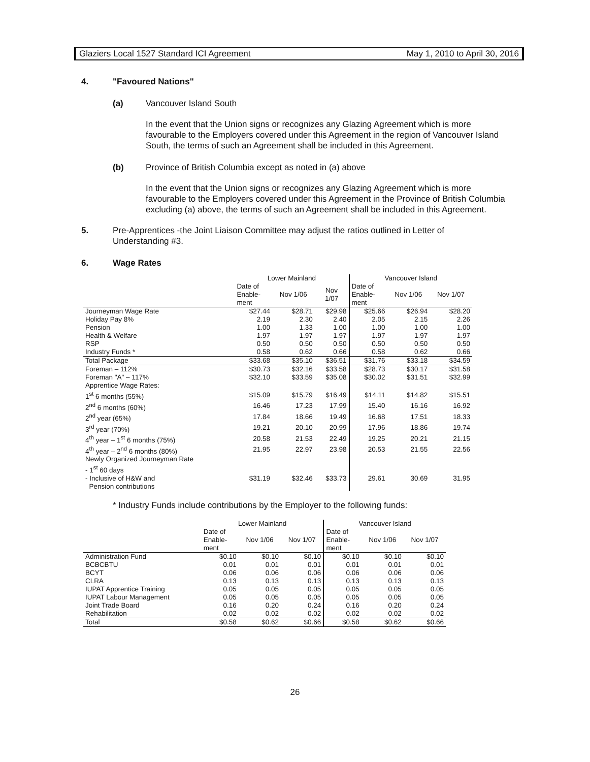Glaziers Local 1527 Standard ICI Agreement May 1, 2010 to April 30, 2016
4. "Favoured Nations"
(a) Vancouver Island South
In the event that the Union signs or recognizes any Glazing Agreement which is more favourable to the Employers covered under this Agreement in the region of Vancouver Island South, the terms of such an Agreement shall be included in this Agreement.
(b) Province of British Columbia except as noted in (a) above
In the event that the Union signs or recognizes any Glazing Agreement which is more favourable to the Employers covered under this Agreement in the Province of British Columbia excluding (a) above, the terms of such an Agreement shall be included in this Agreement.
5. Pre-Apprentices -the Joint Liaison Committee may adjust the ratios outlined in Letter of Understanding #3.
6. Wage Rates
| | Lower Mainland | | | Vancouver Island | | |
| --- | --- | --- | --- | --- | --- | --- |
| | Date of Enable- ment | Nov 1/06 | Nov 1/07 | Date of Enable- ment | Nov 1/06 | Nov 1/07 |
| Journeyman Wage Rate | $27.44 | $28.71 | $29.98 | $25.66 | $26.94 | $28.20 |
| Holiday Pay 8% | 2.19 | 2.30 | 2.40 | 2.05 | 2.15 | 2.26 |
| Pension | 1.00 | 1.33 | 1.00 | 1.00 | 1.00 | 1.00 |
| Health & Welfare | 1.97 | 1.97 | 1.97 | 1.97 | 1.97 | 1.97 |
| RSP | 0.50 | 0.50 | 0.50 | 0.50 | 0.50 | 0.50 |
| Industry Funds * | 0.58 | 0.62 | 0.66 | 0.58 | 0.62 | 0.66 |
| Total Package | $33.68 | $35.10 | $36.51 | $31.76 | $33.18 | $34.59 |
| Foreman – 112% | $30.73 | $32.16 | $33.58 | $28.73 | $30.17 | $31.58 |
| Foreman "A" – 117% | $32.10 | $33.59 | $35.08 | $30.02 | $31.51 | $32.99 |
| Apprentice Wage Rates: | | | | | | |
| 1<sup>st</sup> 6 months (55%) | $15.09 | $15.79 | $16.49 | $14.11 | $14.82 | $15.51 |
| 2<sup>nd</sup> 6 months (60%) | 16.46 | 17.23 | 17.99 | 15.40 | 16.16 | 16.92 |
| 2<sup>nd</sup> year (65%) | 17.84 | 18.66 | 19.49 | 16.68 | 17.51 | 18.33 |
| 3<sup>rd</sup> year (70%) | 19.21 | 20.10 | 20.99 | 17.96 | 18.86 | 19.74 |
| 4<sup>th</sup> year – 1<sup>st</sup> 6 months (75%) | 20.58 | 21.53 | 22.49 | 19.25 | 20.21 | 21.15 |
| 4<sup>th</sup> year – 2<sup>nd</sup> 6 months (80%) | 21.95 | 22.97 | 23.98 | 20.53 | 21.55 | 22.56 |
| Newly Organized Journeyman Rate - 1<sup>st</sup> 60 days | | | | | | |
| - Inclusive of H&W and Pension contributions | $31.19 | $32.46 | $33.73 | 29.61 | 30.69 | 31.95 |
* Industry Funds include contributions by the Employer to the following funds:
| | Lower Mainland | | | Vancouver Island | | |
| --- | --- | --- | --- | --- | --- | --- |
| | Date of Enable- ment | Nov 1/06 | Nov 1/07 | Date of Enable- ment | Nov 1/06 | Nov 1/07 |
| Administration Fund | $0.10 | $0.10 | $0.10 | $0.10 | $0.10 | $0.10 |
| BCBCBTU | 0.01 | 0.01 | 0.01 | 0.01 | 0.01 | 0.01 |
| BCYT | 0.06 | 0.06 | 0.06 | 0.06 | 0.06 | 0.06 |
| CLRA | 0.13 | 0.13 | 0.13 | 0.13 | 0.13 | 0.13 |
| IUPAT Apprentice Training | 0.05 | 0.05 | 0.05 | 0.05 | 0.05 | 0.05 |
| IUPAT Labour Management | 0.05 | 0.05 | 0.05 | 0.05 | 0.05 | 0.05 |
| Joint Trade Board | 0.16 | 0.20 | 0.24 | 0.16 | 0.20 | 0.24 |
| Rehabilitation | 0.02 | 0.02 | 0.02 | 0.02 | 0.02 | 0.02 |
| Total | $0.58 | $0.62 | $0.66 | $0.58 | $0.62 | $0.66 |
26